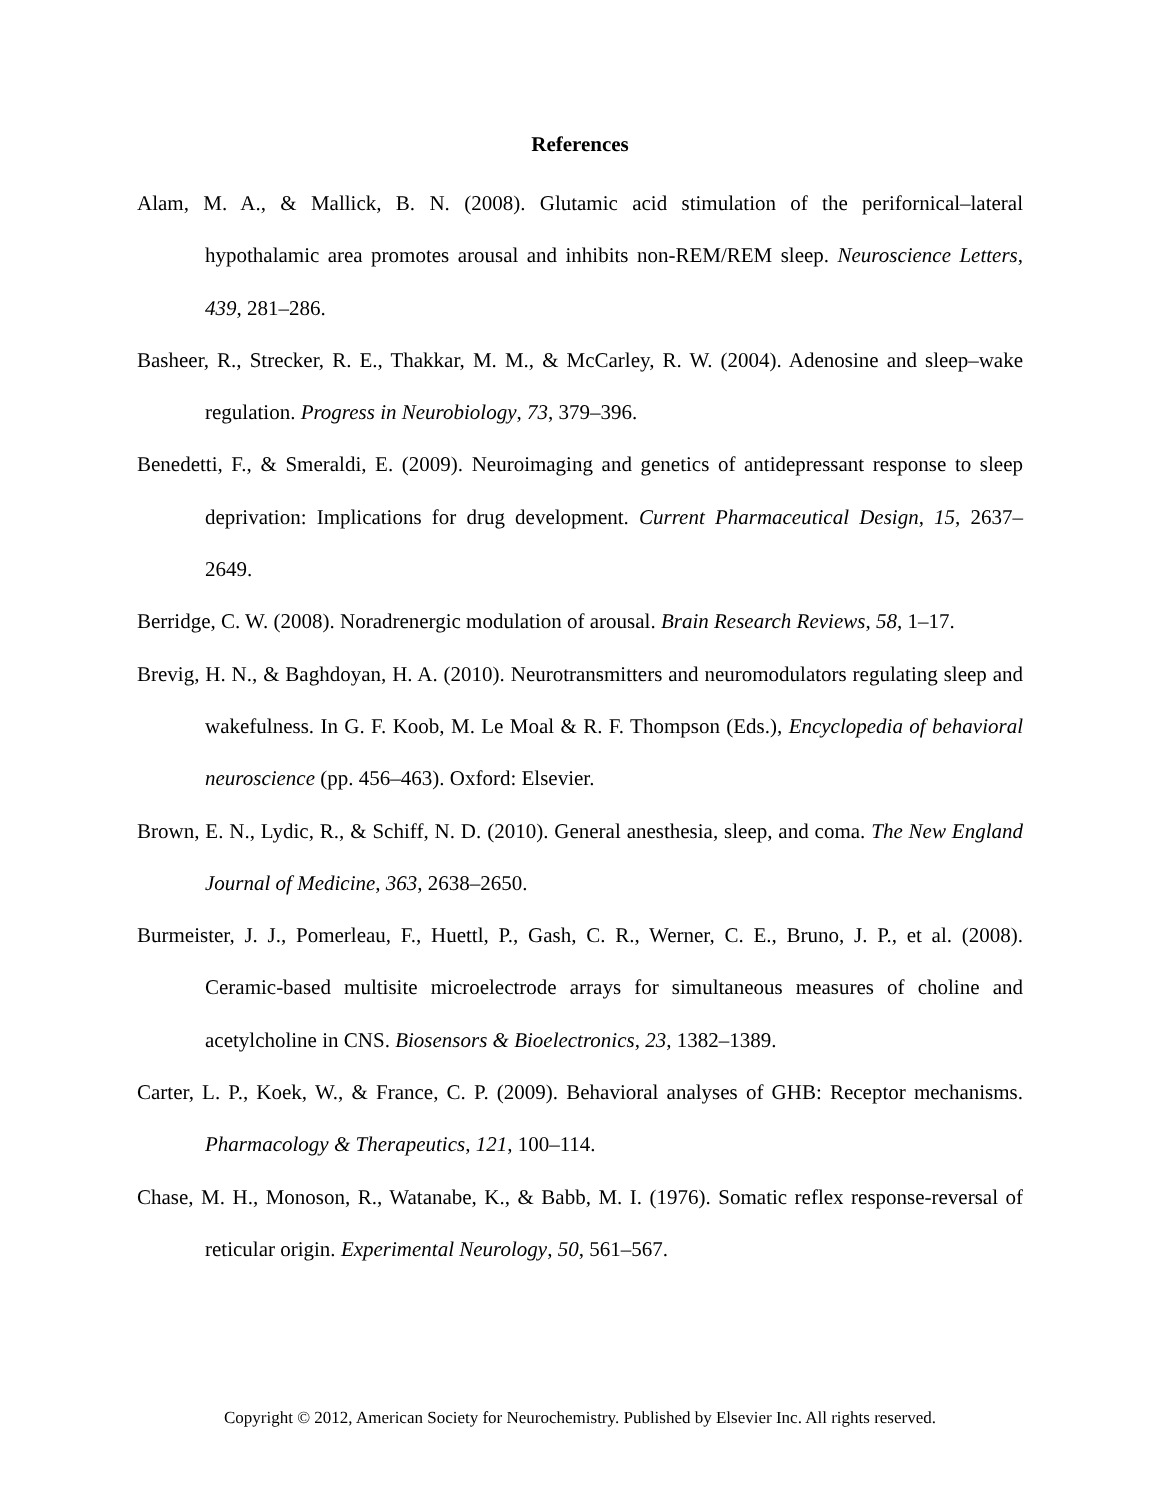References
Alam, M. A., & Mallick, B. N. (2008). Glutamic acid stimulation of the perifornical–lateral hypothalamic area promotes arousal and inhibits non-REM/REM sleep. Neuroscience Letters, 439, 281–286.
Basheer, R., Strecker, R. E., Thakkar, M. M., & McCarley, R. W. (2004). Adenosine and sleep–wake regulation. Progress in Neurobiology, 73, 379–396.
Benedetti, F., & Smeraldi, E. (2009). Neuroimaging and genetics of antidepressant response to sleep deprivation: Implications for drug development. Current Pharmaceutical Design, 15, 2637–2649.
Berridge, C. W. (2008). Noradrenergic modulation of arousal. Brain Research Reviews, 58, 1–17.
Brevig, H. N., & Baghdoyan, H. A. (2010). Neurotransmitters and neuromodulators regulating sleep and wakefulness. In G. F. Koob, M. Le Moal & R. F. Thompson (Eds.), Encyclopedia of behavioral neuroscience (pp. 456–463). Oxford: Elsevier.
Brown, E. N., Lydic, R., & Schiff, N. D. (2010). General anesthesia, sleep, and coma. The New England Journal of Medicine, 363, 2638–2650.
Burmeister, J. J., Pomerleau, F., Huettl, P., Gash, C. R., Werner, C. E., Bruno, J. P., et al. (2008). Ceramic-based multisite microelectrode arrays for simultaneous measures of choline and acetylcholine in CNS. Biosensors & Bioelectronics, 23, 1382–1389.
Carter, L. P., Koek, W., & France, C. P. (2009). Behavioral analyses of GHB: Receptor mechanisms. Pharmacology & Therapeutics, 121, 100–114.
Chase, M. H., Monoson, R., Watanabe, K., & Babb, M. I. (1976). Somatic reflex response-reversal of reticular origin. Experimental Neurology, 50, 561–567.
Copyright © 2012, American Society for Neurochemistry. Published by Elsevier Inc. All rights reserved.